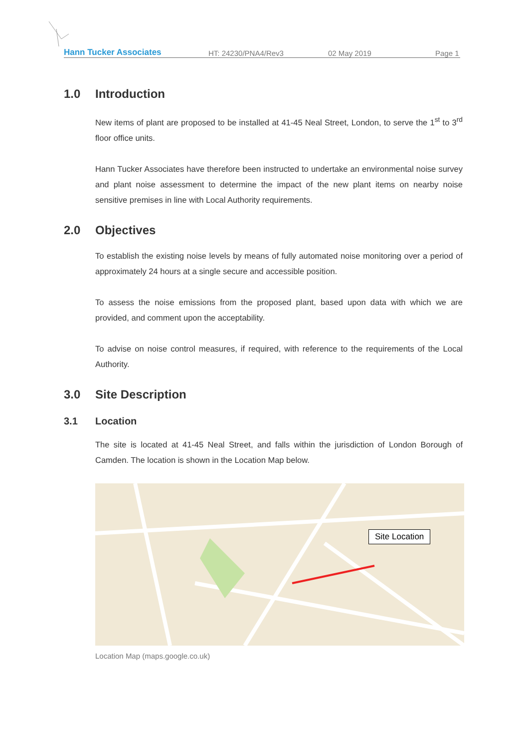Hann Tucker Associates
HT: 24230/PNA4/Rev3
02 May 2019
Page 1
1.0 Introduction
New items of plant are proposed to be installed at 41-45 Neal Street, London, to serve the 1<sup>st</sup> to 3<sup>rd</sup> floor office units.
Hann Tucker Associates have therefore been instructed to undertake an environmental noise survey and plant noise assessment to determine the impact of the new plant items on nearby noise sensitive premises in line with Local Authority requirements.
2.0 Objectives
To establish the existing noise levels by means of fully automated noise monitoring over a period of approximately 24 hours at a single secure and accessible position.
To assess the noise emissions from the proposed plant, based upon data with which we are provided, and comment upon the acceptability.
To advise on noise control measures, if required, with reference to the requirements of the Local Authority.
3.0 Site Description
3.1 Location
The site is located at 41-45 Neal Street, and falls within the jurisdiction of London Borough of Camden. The location is shown in the Location Map below.
Site Location
Location Map (maps.google.co.uk)